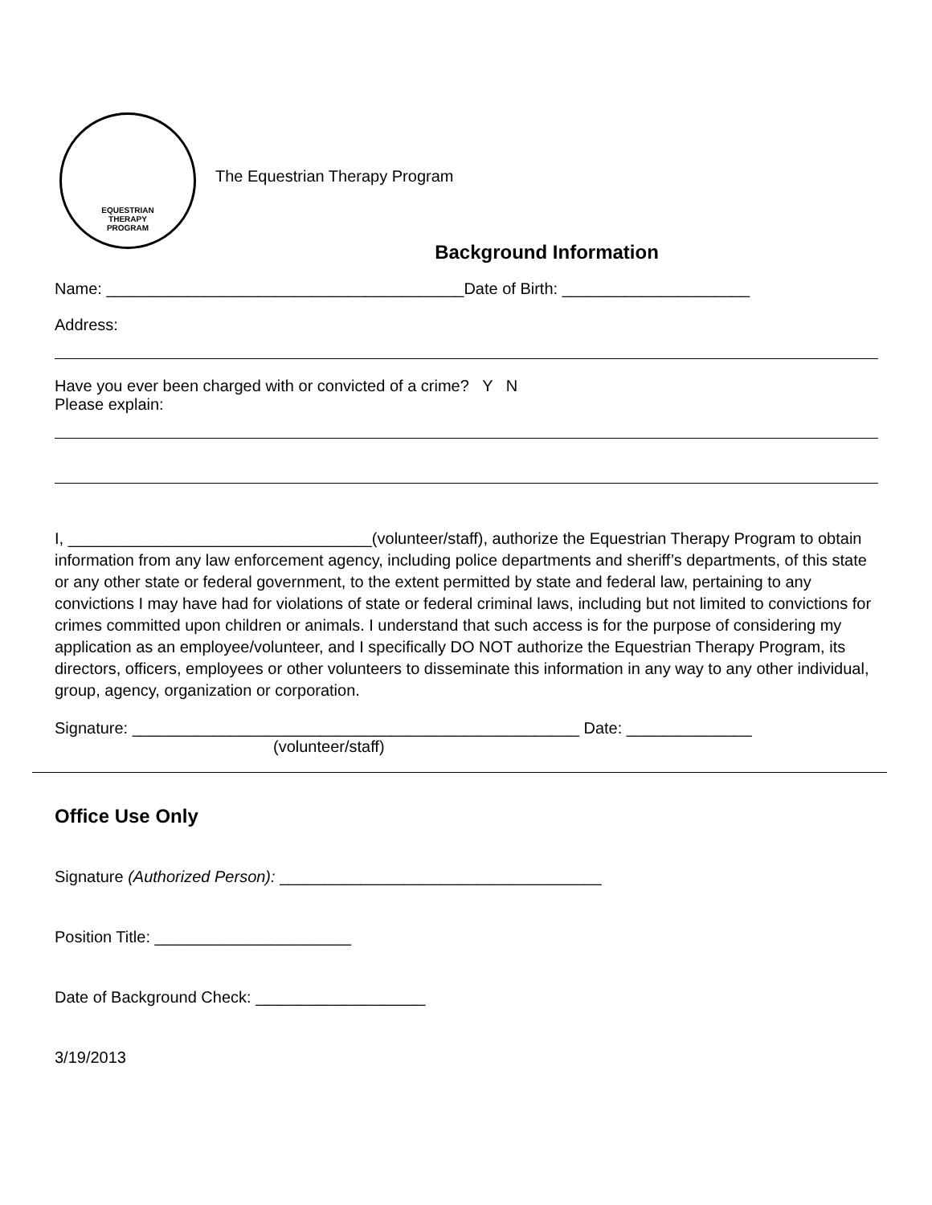EQUESTRIAN
THERAPY
PROGRAM
The Equestrian Therapy Program
Background Information
Name: ________________________________________Date of Birth: _____________________
Address:
Have you ever been charged with or convicted of a crime? Y N
Please explain:
I, __________________________________(volunteer/staff), authorize the Equestrian Therapy Program to obtain information from any law enforcement agency, including police departments and sheriff’s departments, of this state or any other state or federal government, to the extent permitted by state and federal law, pertaining to any convictions I may have had for violations of state or federal criminal laws, including but not limited to convictions for crimes committed upon children or animals. I understand that such access is for the purpose of considering my application as an employee/volunteer, and I specifically DO NOT authorize the Equestrian Therapy Program, its directors, officers, employees or other volunteers to disseminate this information in any way to any other individual, group, agency, organization or corporation.
Signature: __________________________________________________ Date: ______________
(volunteer/staff)
Office Use Only
Signature (Authorized Person): ____________________________________
Position Title: ______________________
Date of Background Check: ___________________
3/19/2013